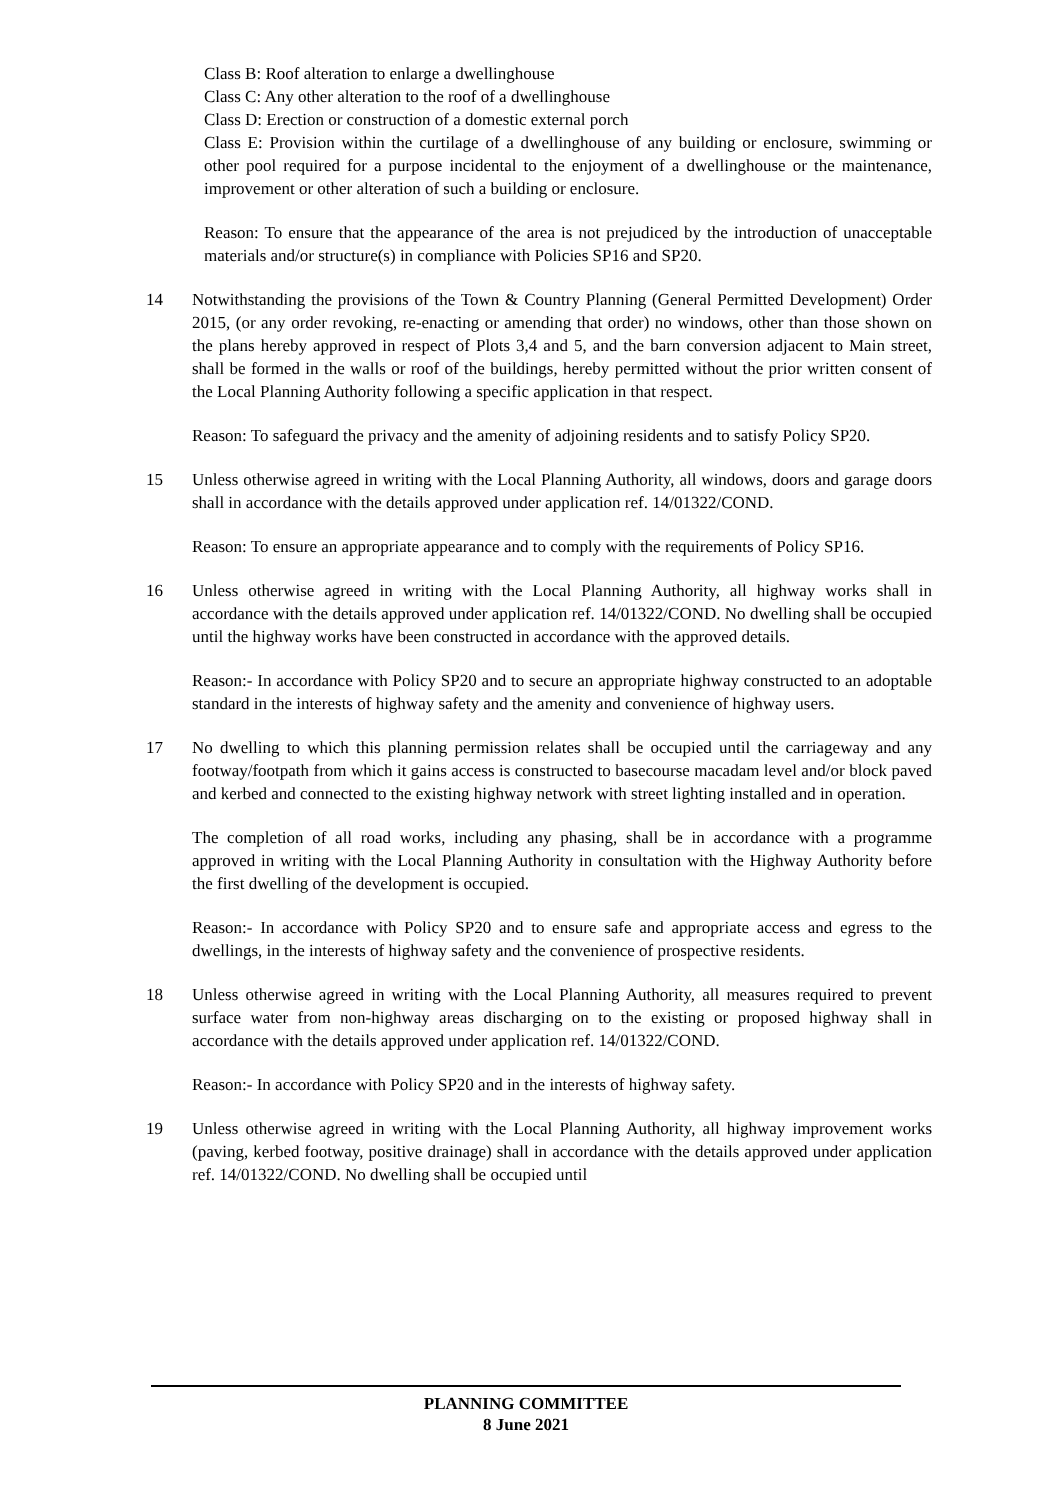Class B: Roof alteration to enlarge a dwellinghouse
Class C: Any other alteration to the roof of a dwellinghouse
Class D: Erection or construction of a domestic external porch
Class E: Provision within the curtilage of a dwellinghouse of any building or enclosure, swimming or other pool required for a purpose incidental to the enjoyment of a dwellinghouse or the maintenance, improvement or other alteration of such a building or enclosure.
Reason: To ensure that the appearance of the area is not prejudiced by the introduction of unacceptable materials and/or structure(s) in compliance with Policies SP16 and SP20.
14 Notwithstanding the provisions of the Town & Country Planning (General Permitted Development) Order 2015, (or any order revoking, re-enacting or amending that order) no windows, other than those shown on the plans hereby approved in respect of Plots 3,4 and 5, and the barn conversion adjacent to Main street, shall be formed in the walls or roof of the buildings, hereby permitted without the prior written consent of the Local Planning Authority following a specific application in that respect.
Reason: To safeguard the privacy and the amenity of adjoining residents and to satisfy Policy SP20.
15 Unless otherwise agreed in writing with the Local Planning Authority, all windows, doors and garage doors shall in accordance with the details approved under application ref. 14/01322/COND.
Reason: To ensure an appropriate appearance and to comply with the requirements of Policy SP16.
16 Unless otherwise agreed in writing with the Local Planning Authority, all highway works shall in accordance with the details approved under application ref. 14/01322/COND. No dwelling shall be occupied until the highway works have been constructed in accordance with the approved details.
Reason:- In accordance with Policy SP20 and to secure an appropriate highway constructed to an adoptable standard in the interests of highway safety and the amenity and convenience of highway users.
17 No dwelling to which this planning permission relates shall be occupied until the carriageway and any footway/footpath from which it gains access is constructed to basecourse macadam level and/or block paved and kerbed and connected to the existing highway network with street lighting installed and in operation.
The completion of all road works, including any phasing, shall be in accordance with a programme approved in writing with the Local Planning Authority in consultation with the Highway Authority before the first dwelling of the development is occupied.
Reason:- In accordance with Policy SP20 and to ensure safe and appropriate access and egress to the dwellings, in the interests of highway safety and the convenience of prospective residents.
18 Unless otherwise agreed in writing with the Local Planning Authority, all measures required to prevent surface water from non-highway areas discharging on to the existing or proposed highway shall in accordance with the details approved under application ref. 14/01322/COND.
Reason:- In accordance with Policy SP20 and in the interests of highway safety.
19 Unless otherwise agreed in writing with the Local Planning Authority, all highway improvement works (paving, kerbed footway, positive drainage) shall in accordance with the details approved under application ref. 14/01322/COND. No dwelling shall be occupied until
PLANNING COMMITTEE
8 June 2021